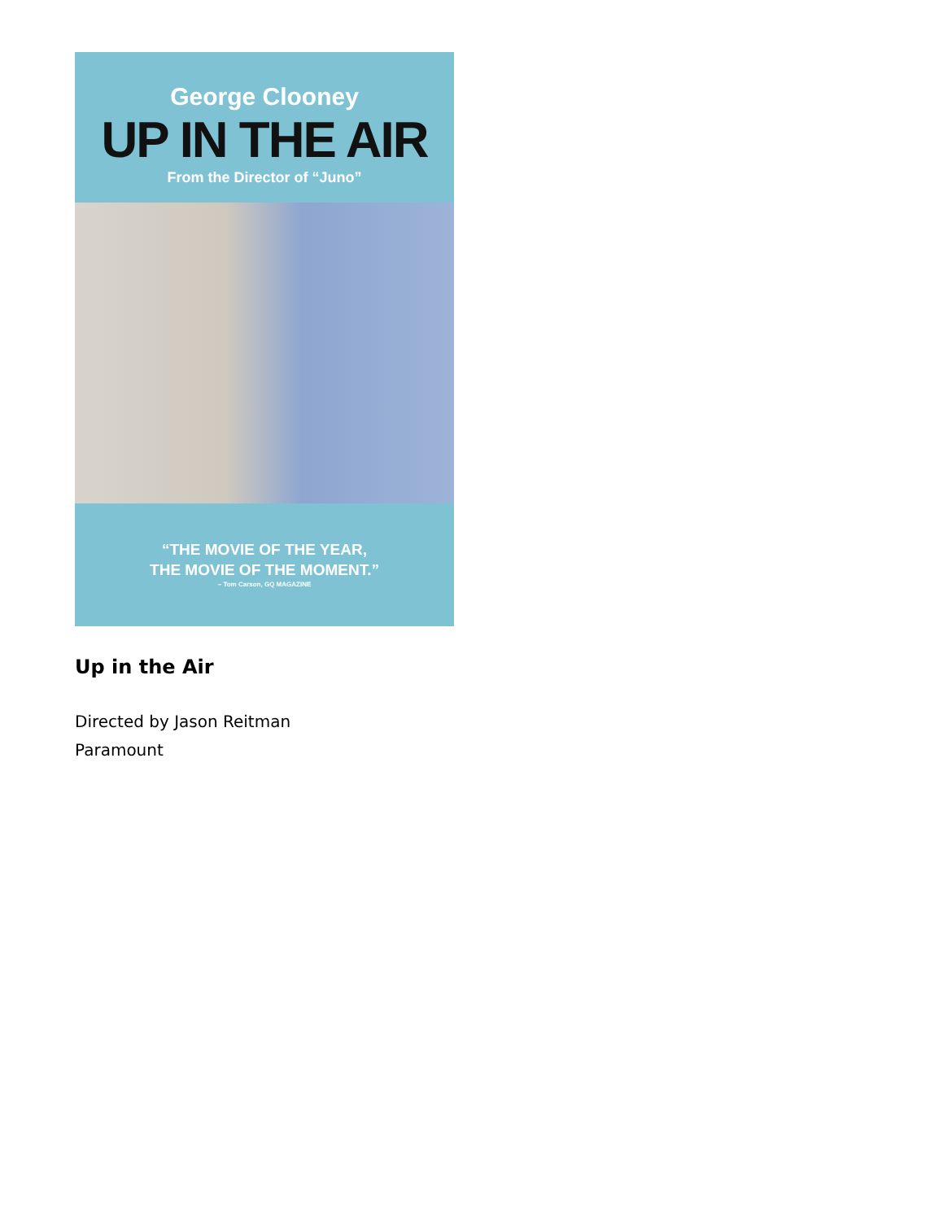George Clooney
UP IN THE AIR
From the Director of “Juno”
“THE MOVIE OF THE YEAR,
THE MOVIE OF THE MOMENT.”
– Tom Carson, GQ MAGAZINE
Up in the Air
Directed by Jason Reitman
Paramount